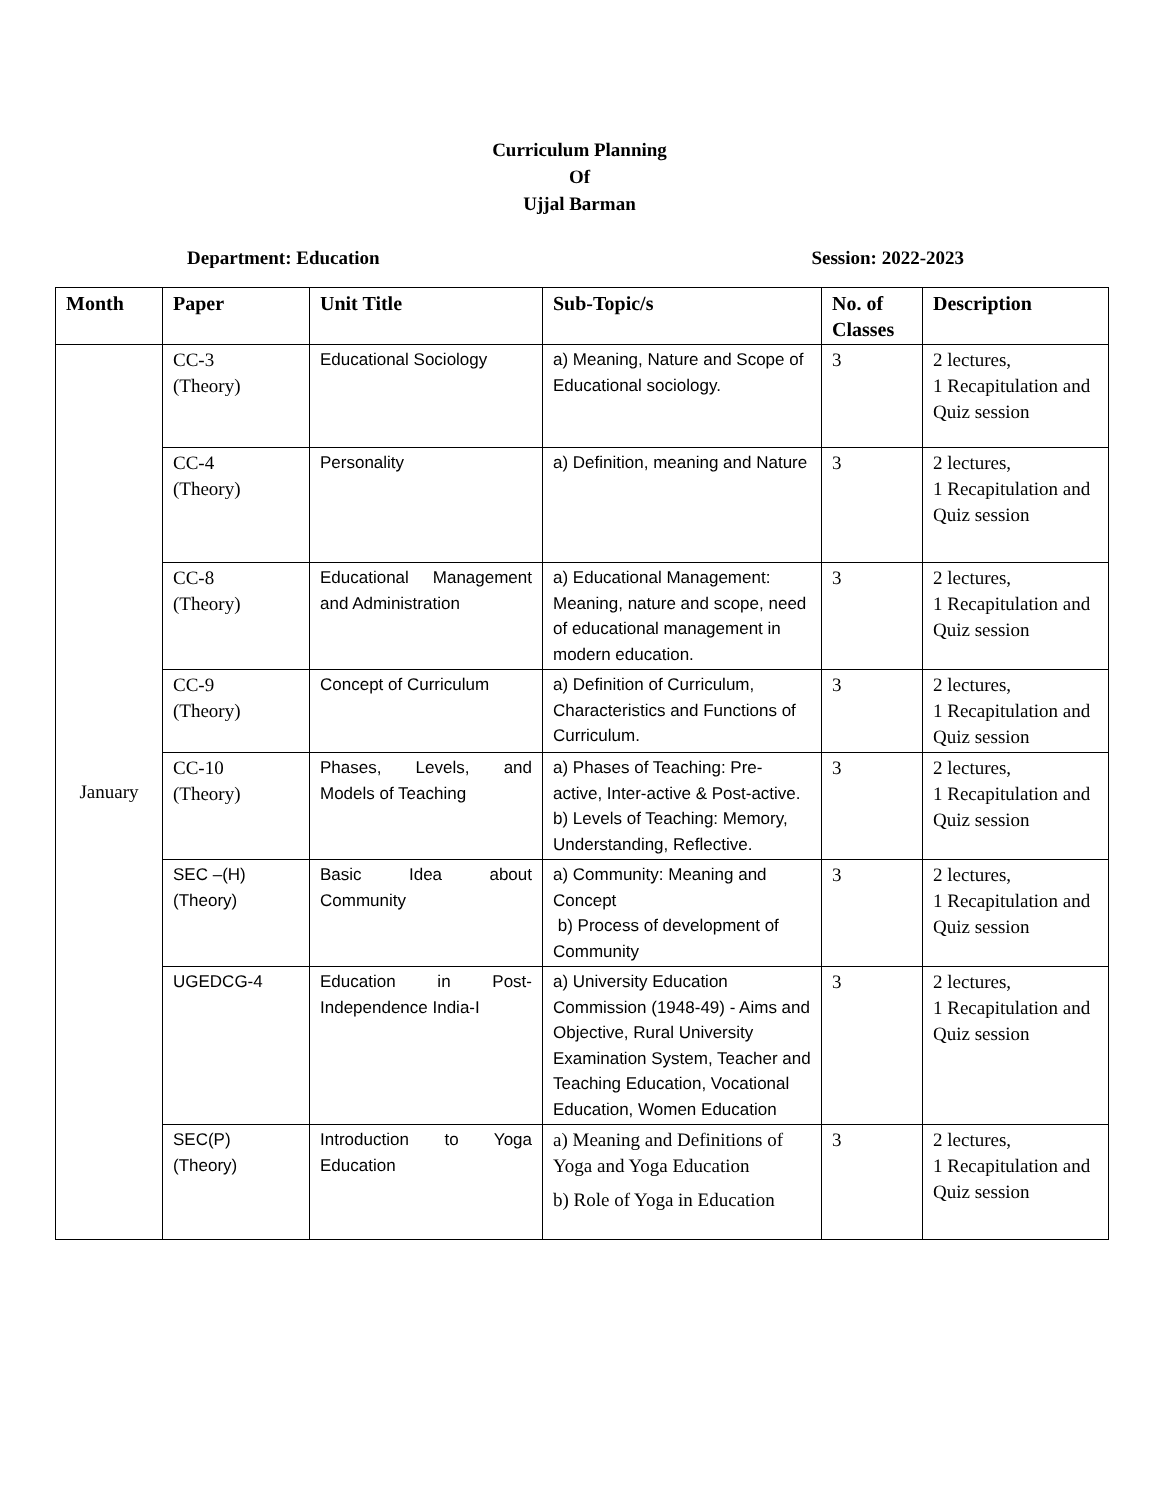Curriculum Planning
Of
Ujjal Barman
Department: Education Session: 2022-2023
| Month | Paper | Unit Title | Sub-Topic/s | No. of Classes | Description |
| --- | --- | --- | --- | --- | --- |
| January | CC-3 (Theory) | Educational Sociology | a) Meaning, Nature and Scope of Educational sociology. | 3 | 2 lectures, 1 Recapitulation and Quiz session |
| | CC-4 (Theory) | Personality | a) Definition, meaning and Nature | 3 | 2 lectures, 1 Recapitulation and Quiz session |
| | CC-8 (Theory) | Educational Management and Administration | a) Educational Management: Meaning, nature and scope, need of educational management in modern education. | 3 | 2 lectures, 1 Recapitulation and Quiz session |
| | CC-9 (Theory) | Concept of Curriculum | a) Definition of Curriculum, Characteristics and Functions of Curriculum. | 3 | 2 lectures, 1 Recapitulation and Quiz session |
| | CC-10 (Theory) | Phases, Levels, and Models of Teaching | a) Phases of Teaching: Pre-active, Inter-active & Post-active. b) Levels of Teaching: Memory, Understanding, Reflective. | 3 | 2 lectures, 1 Recapitulation and Quiz session |
| | SEC –(H) (Theory) | Basic Idea about Community | a) Community: Meaning and Concept b) Process of development of Community | 3 | 2 lectures, 1 Recapitulation and Quiz session |
| | UGEDCG-4 | Education in Post-Independence India-I | a) University Education Commission (1948-49) - Aims and Objective, Rural University Examination System, Teacher and Teaching Education, Vocational Education, Women Education | 3 | 2 lectures, 1 Recapitulation and Quiz session |
| | SEC(P) (Theory) | Introduction to Yoga Education | a) Meaning and Definitions of Yoga and Yoga Education b) Role of Yoga in Education | 3 | 2 lectures, 1 Recapitulation and Quiz session |